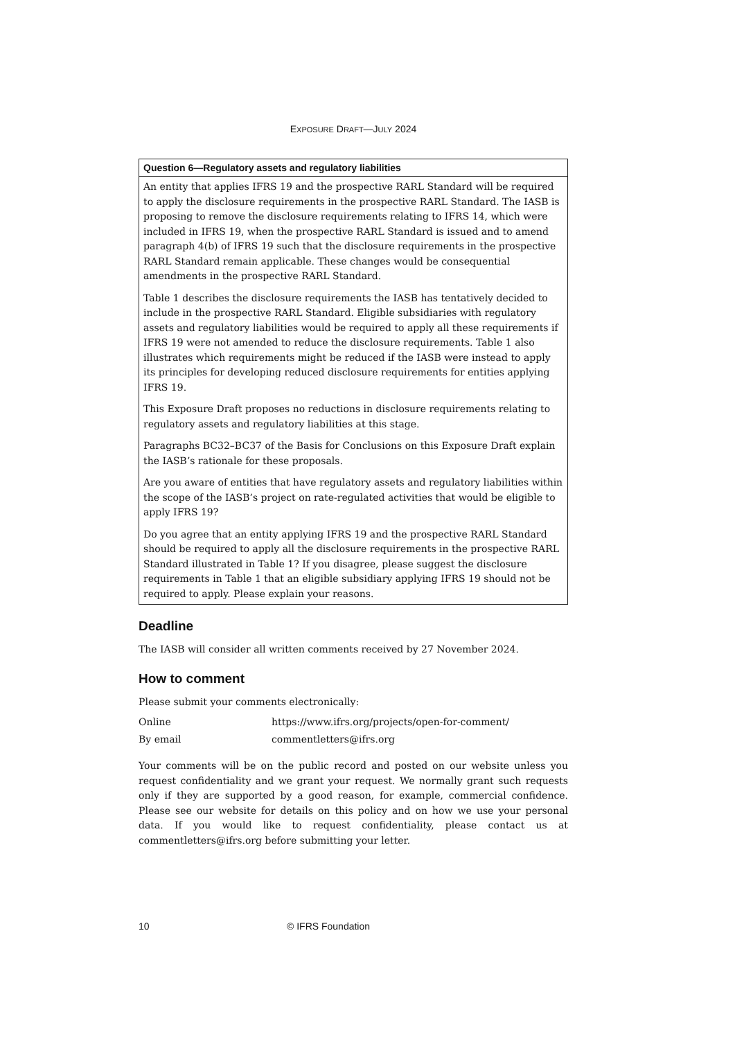EXPOSURE DRAFT—JULY 2024
| Question 6—Regulatory assets and regulatory liabilities |
| --- |
| An entity that applies IFRS 19 and the prospective RARL Standard will be required to apply the disclosure requirements in the prospective RARL Standard. The IASB is proposing to remove the disclosure requirements relating to IFRS 14, which were included in IFRS 19, when the prospective RARL Standard is issued and to amend paragraph 4(b) of IFRS 19 such that the disclosure requirements in the prospective RARL Standard remain applicable. These changes would be consequential amendments in the prospective RARL Standard. Table 1 describes the disclosure requirements the IASB has tentatively decided to include in the prospective RARL Standard. Eligible subsidiaries with regulatory assets and regulatory liabilities would be required to apply all these requirements if IFRS 19 were not amended to reduce the disclosure requirements. Table 1 also illustrates which requirements might be reduced if the IASB were instead to apply its principles for developing reduced disclosure requirements for entities applying IFRS 19. This Exposure Draft proposes no reductions in disclosure requirements relating to regulatory assets and regulatory liabilities at this stage. Paragraphs BC32–BC37 of the Basis for Conclusions on this Exposure Draft explain the IASB’s rationale for these proposals. Are you aware of entities that have regulatory assets and regulatory liabilities within the scope of the IASB’s project on rate-regulated activities that would be eligible to apply IFRS 19? Do you agree that an entity applying IFRS 19 and the prospective RARL Standard should be required to apply all the disclosure requirements in the prospective RARL Standard illustrated in Table 1? If you disagree, please suggest the disclosure requirements in Table 1 that an eligible subsidiary applying IFRS 19 should not be required to apply. Please explain your reasons. |
Deadline
The IASB will consider all written comments received by 27 November 2024.
How to comment
Please submit your comments electronically:
Online https://www.ifrs.org/projects/open-for-comment/
By email commentletters@ifrs.org
Your comments will be on the public record and posted on our website unless you request confidentiality and we grant your request. We normally grant such requests only if they are supported by a good reason, for example, commercial confidence. Please see our website for details on this policy and on how we use your personal data. If you would like to request confidentiality, please contact us at commentletters@ifrs.org before submitting your letter.
10 © IFRS Foundation